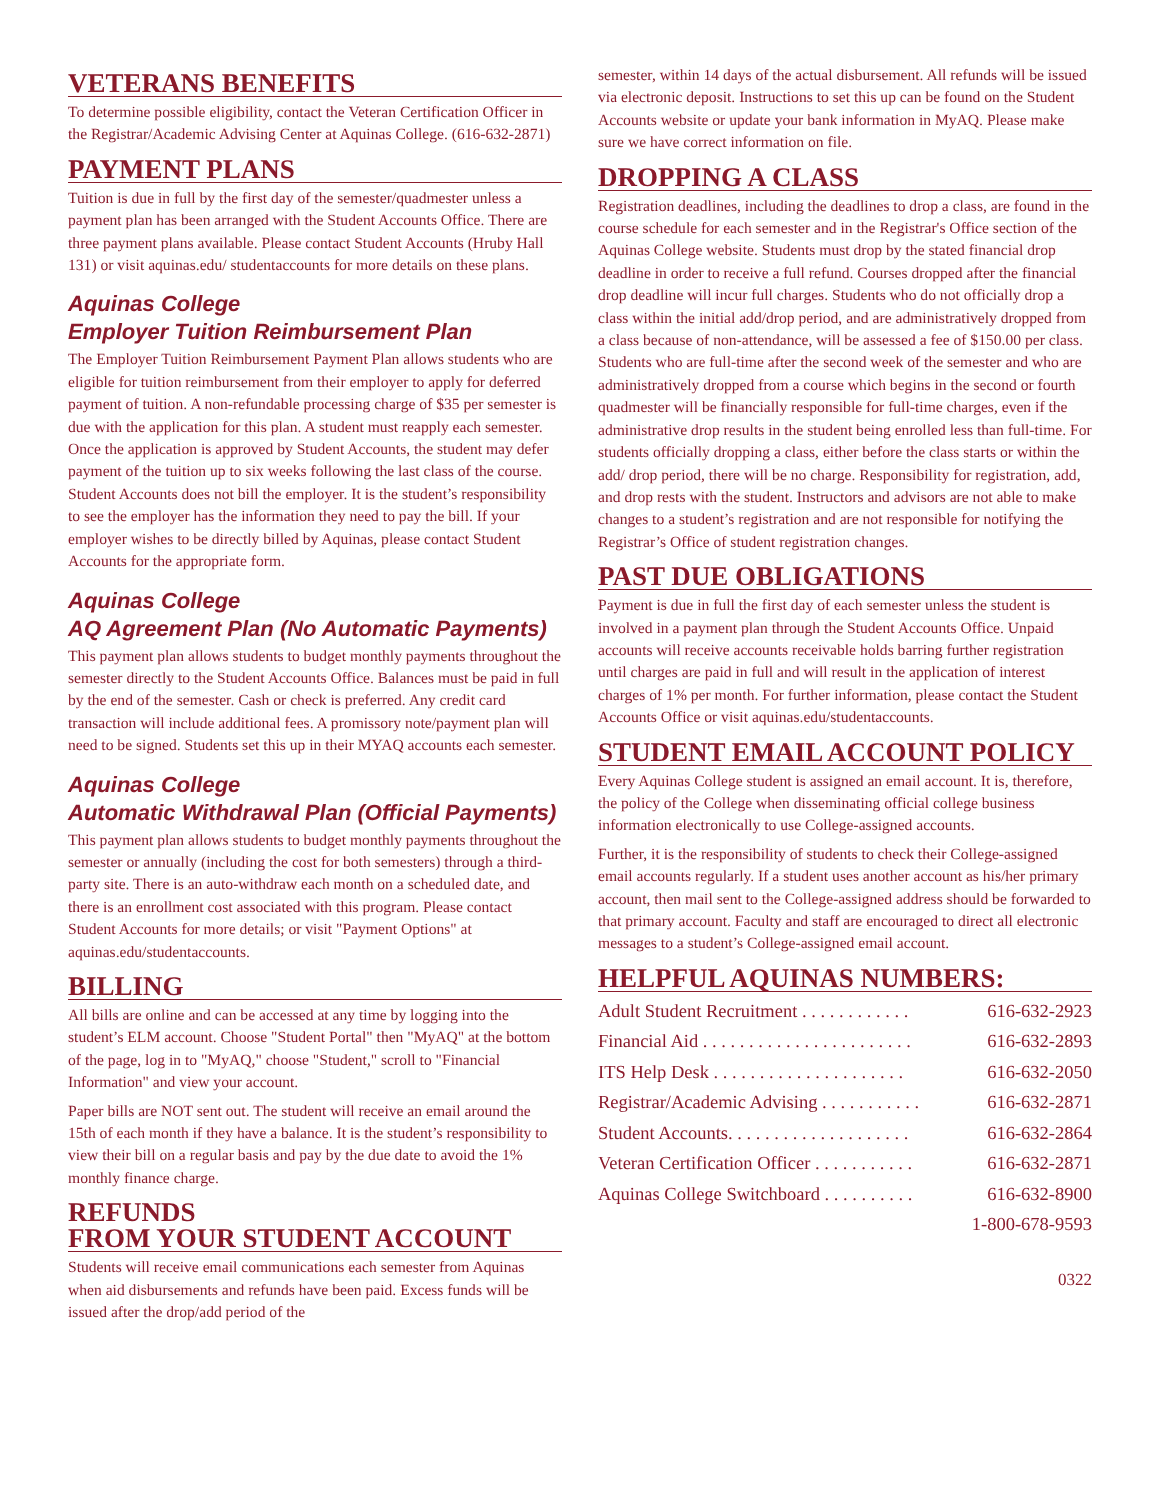VETERANS BENEFITS
To determine possible eligibility, contact the Veteran Certification Officer in the Registrar/Academic Advising Center at Aquinas College. (616-632-2871)
PAYMENT PLANS
Tuition is due in full by the first day of the semester/quadmester unless a payment plan has been arranged with the Student Accounts Office. There are three payment plans available. Please contact Student Accounts (Hruby Hall 131) or visit aquinas.edu/ studentaccounts for more details on these plans.
Aquinas College
Employer Tuition Reimbursement Plan
The Employer Tuition Reimbursement Payment Plan allows students who are eligible for tuition reimbursement from their employer to apply for deferred payment of tuition. A non-refundable processing charge of $35 per semester is due with the application for this plan. A student must reapply each semester. Once the application is approved by Student Accounts, the student may defer payment of the tuition up to six weeks following the last class of the course. Student Accounts does not bill the employer. It is the student’s responsibility to see the employer has the information they need to pay the bill. If your employer wishes to be directly billed by Aquinas, please contact Student Accounts for the appropriate form.
Aquinas College
AQ Agreement Plan (No Automatic Payments)
This payment plan allows students to budget monthly payments throughout the semester directly to the Student Accounts Office. Balances must be paid in full by the end of the semester. Cash or check is preferred. Any credit card transaction will include additional fees. A promissory note/payment plan will need to be signed. Students set this up in their MYAQ accounts each semester.
Aquinas College
Automatic Withdrawal Plan (Official Payments)
This payment plan allows students to budget monthly payments throughout the semester or annually (including the cost for both semesters) through a third-party site. There is an auto-withdraw each month on a scheduled date, and there is an enrollment cost associated with this program. Please contact Student Accounts for more details; or visit "Payment Options" at aquinas.edu/studentaccounts.
BILLING
All bills are online and can be accessed at any time by logging into the student’s ELM account. Choose "Student Portal" then "MyAQ" at the bottom of the page, log in to "MyAQ," choose "Student," scroll to "Financial Information" and view your account.
Paper bills are NOT sent out. The student will receive an email around the 15th of each month if they have a balance. It is the student’s responsibility to view their bill on a regular basis and pay by the due date to avoid the 1% monthly finance charge.
REFUNDS
FROM YOUR STUDENT ACCOUNT
Students will receive email communications each semester from Aquinas when aid disbursements and refunds have been paid. Excess funds will be issued after the drop/add period of the
semester, within 14 days of the actual disbursement. All refunds will be issued via electronic deposit. Instructions to set this up can be found on the Student Accounts website or update your bank information in MyAQ. Please make sure we have correct information on file.
DROPPING A CLASS
Registration deadlines, including the deadlines to drop a class, are found in the course schedule for each semester and in the Registrar's Office section of the Aquinas College website. Students must drop by the stated financial drop deadline in order to receive a full refund. Courses dropped after the financial drop deadline will incur full charges. Students who do not officially drop a class within the initial add/drop period, and are administratively dropped from a class because of non-attendance, will be assessed a fee of $150.00 per class. Students who are full-time after the second week of the semester and who are administratively dropped from a course which begins in the second or fourth quadmester will be financially responsible for full-time charges, even if the administrative drop results in the student being enrolled less than full-time. For students officially dropping a class, either before the class starts or within the add/ drop period, there will be no charge. Responsibility for registration, add, and drop rests with the student. Instructors and advisors are not able to make changes to a student’s registration and are not responsible for notifying the Registrar’s Office of student registration changes.
PAST DUE OBLIGATIONS
Payment is due in full the first day of each semester unless the student is involved in a payment plan through the Student Accounts Office. Unpaid accounts will receive accounts receivable holds barring further registration until charges are paid in full and will result in the application of interest charges of 1% per month. For further information, please contact the Student Accounts Office or visit aquinas.edu/studentaccounts.
STUDENT EMAIL ACCOUNT POLICY
Every Aquinas College student is assigned an email account. It is, therefore, the policy of the College when disseminating official college business information electronically to use College-assigned accounts.
Further, it is the responsibility of students to check their College-assigned email accounts regularly. If a student uses another account as his/her primary account, then mail sent to the College-assigned address should be forwarded to that primary account. Faculty and staff are encouraged to direct all electronic messages to a student’s College-assigned email account.
HELPFUL AQUINAS NUMBERS:
Adult Student Recruitment . . . . . . . . . . . . 616-632-2923
Financial Aid . . . . . . . . . . . . . . . . . . . . . . . 616-632-2893
ITS Help Desk . . . . . . . . . . . . . . . . . . . . . 616-632-2050
Registrar/Academic Advising . . . . . . . . . . . 616-632-2871
Student Accounts. . . . . . . . . . . . . . . . . . . . 616-632-2864
Veteran Certification Officer . . . . . . . . . . . 616-632-2871
Aquinas College Switchboard . . . . . . . . . . 616-632-8900
1-800-678-9593
0322